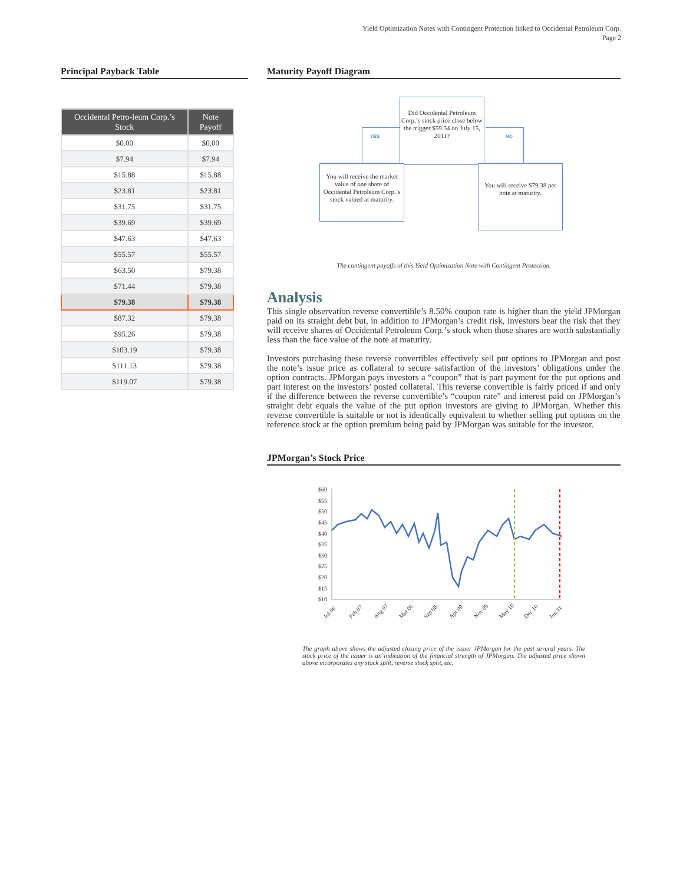Yield Optimization Notes with Contingent Protection linked to Occidental Petroleum Corp.
Page 2
Principal Payback Table
| Occidental Petro-leum Corp.’s Stock | Note Payoff |
| --- | --- |
| $0.00 | $0.00 |
| $7.94 | $7.94 |
| $15.88 | $15.88 |
| $23.81 | $23.81 |
| $31.75 | $31.75 |
| $39.69 | $39.69 |
| $47.63 | $47.63 |
| $55.57 | $55.57 |
| $63.50 | $79.38 |
| $71.44 | $79.38 |
| $79.38 | $79.38 |
| $87.32 | $79.38 |
| $95.26 | $79.38 |
| $103.19 | $79.38 |
| $111.13 | $79.38 |
| $119.07 | $79.38 |
Maturity Payoff Diagram
Did Occidental Petroleum Corp.’s stock price close below the trigger $59.54 on July 15, 2011?
YES NO
You will receive the market value of one share of Occidental Petroleum Corp.’s stock valued at maturity.
You will receive $79.38 per note at maturity.
The contingent payoffs of this Yield Optimization Note with Contingent Protection.
Analysis
This single observation reverse convertible’s 8.50% coupon rate is higher than the yield JPMorgan paid on its straight debt but, in addition to JPMorgan’s credit risk, investors bear the risk that they will receive shares of Occidental Petroleum Corp.’s stock when those shares are worth substantially less than the face value of the note at maturity.
Investors purchasing these reverse convertibles effectively sell put options to JPMorgan and post the note’s issue price as collateral to secure satisfaction of the investors’ obligations under the option contracts. JPMorgan pays investors a “coupon” that is part payment for the put options and part interest on the investors’ posted collateral. This reverse convertible is fairly priced if and only if the difference between the reverse convertible’s “coupon rate” and interest paid on JPMorgan’s straight debt equals the value of the put option investors are giving to JPMorgan. Whether this reverse convertible is suitable or not is identically equivalent to whether selling put options on the reference stock at the option premium being paid by JPMorgan was suitable for the investor.
JPMorgan’s Stock Price
$60
$55
$50
$45
$40
$35
$30
$25
$20
$15
$10
Jul 06
Feb 07
Aug 07
Mar 08
Sep 08
Apr 09
Nov 09
May 10
Dec 10
Jun 11
The graph above shows the adjusted closing price of the issuer JPMorgan for the past several years. The stock price of the issuer is an indication of the financial strength of JPMorgan. The adjusted price shown above incorporates any stock split, reverse stock split, etc.